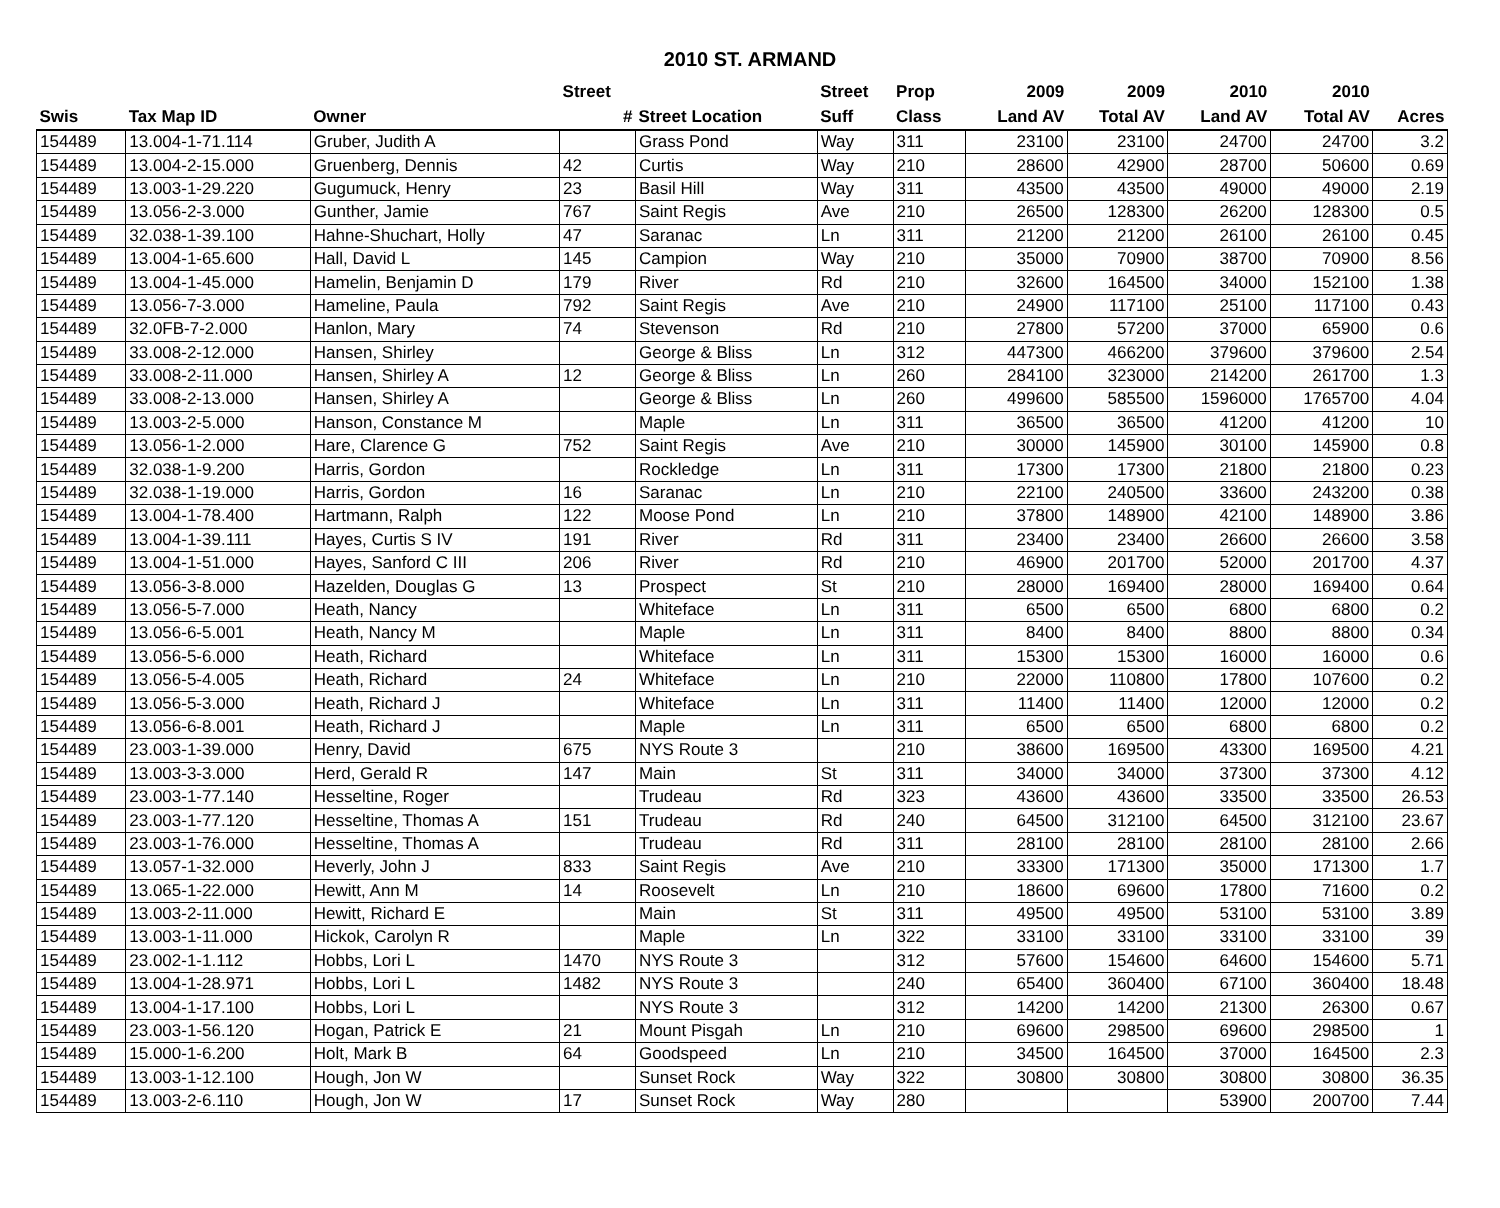2010 ST. ARMAND
| | | | Street | | Street | Prop | 2009 | 2009 | 2010 | 2010 | |
| --- | --- | --- | --- | --- | --- | --- | --- | --- | --- | --- | --- |
| Swis | Tax Map ID | Owner | # | Street Location | Suff | Class | Land AV | Total AV | Land AV | Total AV | Acres |
| 154489 | 13.004-1-71.114 | Gruber, Judith A | | Grass Pond | Way | 311 | 23100 | 23100 | 24700 | 24700 | 3.2 |
| 154489 | 13.004-2-15.000 | Gruenberg, Dennis | 42 | Curtis | Way | 210 | 28600 | 42900 | 28700 | 50600 | 0.69 |
| 154489 | 13.003-1-29.220 | Gugumuck, Henry | 23 | Basil Hill | Way | 311 | 43500 | 43500 | 49000 | 49000 | 2.19 |
| 154489 | 13.056-2-3.000 | Gunther, Jamie | 767 | Saint Regis | Ave | 210 | 26500 | 128300 | 26200 | 128300 | 0.5 |
| 154489 | 32.038-1-39.100 | Hahne-Shuchart, Holly | 47 | Saranac | Ln | 311 | 21200 | 21200 | 26100 | 26100 | 0.45 |
| 154489 | 13.004-1-65.600 | Hall, David L | 145 | Campion | Way | 210 | 35000 | 70900 | 38700 | 70900 | 8.56 |
| 154489 | 13.004-1-45.000 | Hamelin, Benjamin D | 179 | River | Rd | 210 | 32600 | 164500 | 34000 | 152100 | 1.38 |
| 154489 | 13.056-7-3.000 | Hameline, Paula | 792 | Saint Regis | Ave | 210 | 24900 | 117100 | 25100 | 117100 | 0.43 |
| 154489 | 32.0FB-7-2.000 | Hanlon, Mary | 74 | Stevenson | Rd | 210 | 27800 | 57200 | 37000 | 65900 | 0.6 |
| 154489 | 33.008-2-12.000 | Hansen, Shirley | | George & Bliss | Ln | 312 | 447300 | 466200 | 379600 | 379600 | 2.54 |
| 154489 | 33.008-2-11.000 | Hansen, Shirley A | 12 | George & Bliss | Ln | 260 | 284100 | 323000 | 214200 | 261700 | 1.3 |
| 154489 | 33.008-2-13.000 | Hansen, Shirley A | | George & Bliss | Ln | 260 | 499600 | 585500 | 1596000 | 1765700 | 4.04 |
| 154489 | 13.003-2-5.000 | Hanson, Constance M | | Maple | Ln | 311 | 36500 | 36500 | 41200 | 41200 | 10 |
| 154489 | 13.056-1-2.000 | Hare, Clarence G | 752 | Saint Regis | Ave | 210 | 30000 | 145900 | 30100 | 145900 | 0.8 |
| 154489 | 32.038-1-9.200 | Harris, Gordon | | Rockledge | Ln | 311 | 17300 | 17300 | 21800 | 21800 | 0.23 |
| 154489 | 32.038-1-19.000 | Harris, Gordon | 16 | Saranac | Ln | 210 | 22100 | 240500 | 33600 | 243200 | 0.38 |
| 154489 | 13.004-1-78.400 | Hartmann, Ralph | 122 | Moose Pond | Ln | 210 | 37800 | 148900 | 42100 | 148900 | 3.86 |
| 154489 | 13.004-1-39.111 | Hayes, Curtis S IV | 191 | River | Rd | 311 | 23400 | 23400 | 26600 | 26600 | 3.58 |
| 154489 | 13.004-1-51.000 | Hayes, Sanford C III | 206 | River | Rd | 210 | 46900 | 201700 | 52000 | 201700 | 4.37 |
| 154489 | 13.056-3-8.000 | Hazelden, Douglas G | 13 | Prospect | St | 210 | 28000 | 169400 | 28000 | 169400 | 0.64 |
| 154489 | 13.056-5-7.000 | Heath, Nancy | | Whiteface | Ln | 311 | 6500 | 6500 | 6800 | 6800 | 0.2 |
| 154489 | 13.056-6-5.001 | Heath, Nancy M | | Maple | Ln | 311 | 8400 | 8400 | 8800 | 8800 | 0.34 |
| 154489 | 13.056-5-6.000 | Heath, Richard | | Whiteface | Ln | 311 | 15300 | 15300 | 16000 | 16000 | 0.6 |
| 154489 | 13.056-5-4.005 | Heath, Richard | 24 | Whiteface | Ln | 210 | 22000 | 110800 | 17800 | 107600 | 0.2 |
| 154489 | 13.056-5-3.000 | Heath, Richard J | | Whiteface | Ln | 311 | 11400 | 11400 | 12000 | 12000 | 0.2 |
| 154489 | 13.056-6-8.001 | Heath, Richard J | | Maple | Ln | 311 | 6500 | 6500 | 6800 | 6800 | 0.2 |
| 154489 | 23.003-1-39.000 | Henry, David | 675 | NYS Route 3 | | 210 | 38600 | 169500 | 43300 | 169500 | 4.21 |
| 154489 | 13.003-3-3.000 | Herd, Gerald R | 147 | Main | St | 311 | 34000 | 34000 | 37300 | 37300 | 4.12 |
| 154489 | 23.003-1-77.140 | Hesseltine, Roger | | Trudeau | Rd | 323 | 43600 | 43600 | 33500 | 33500 | 26.53 |
| 154489 | 23.003-1-77.120 | Hesseltine, Thomas A | 151 | Trudeau | Rd | 240 | 64500 | 312100 | 64500 | 312100 | 23.67 |
| 154489 | 23.003-1-76.000 | Hesseltine, Thomas A | | Trudeau | Rd | 311 | 28100 | 28100 | 28100 | 28100 | 2.66 |
| 154489 | 13.057-1-32.000 | Heverly, John J | 833 | Saint Regis | Ave | 210 | 33300 | 171300 | 35000 | 171300 | 1.7 |
| 154489 | 13.065-1-22.000 | Hewitt, Ann M | 14 | Roosevelt | Ln | 210 | 18600 | 69600 | 17800 | 71600 | 0.2 |
| 154489 | 13.003-2-11.000 | Hewitt, Richard E | | Main | St | 311 | 49500 | 49500 | 53100 | 53100 | 3.89 |
| 154489 | 13.003-1-11.000 | Hickok, Carolyn R | | Maple | Ln | 322 | 33100 | 33100 | 33100 | 33100 | 39 |
| 154489 | 23.002-1-1.112 | Hobbs, Lori L | 1470 | NYS Route 3 | | 312 | 57600 | 154600 | 64600 | 154600 | 5.71 |
| 154489 | 13.004-1-28.971 | Hobbs, Lori L | 1482 | NYS Route 3 | | 240 | 65400 | 360400 | 67100 | 360400 | 18.48 |
| 154489 | 13.004-1-17.100 | Hobbs, Lori L | | NYS Route 3 | | 312 | 14200 | 14200 | 21300 | 26300 | 0.67 |
| 154489 | 23.003-1-56.120 | Hogan, Patrick E | 21 | Mount Pisgah | Ln | 210 | 69600 | 298500 | 69600 | 298500 | 1 |
| 154489 | 15.000-1-6.200 | Holt, Mark B | 64 | Goodspeed | Ln | 210 | 34500 | 164500 | 37000 | 164500 | 2.3 |
| 154489 | 13.003-1-12.100 | Hough, Jon W | | Sunset Rock | Way | 322 | 30800 | 30800 | 30800 | 30800 | 36.35 |
| 154489 | 13.003-2-6.110 | Hough, Jon W | 17 | Sunset Rock | Way | 280 | | | 53900 | 200700 | 7.44 |